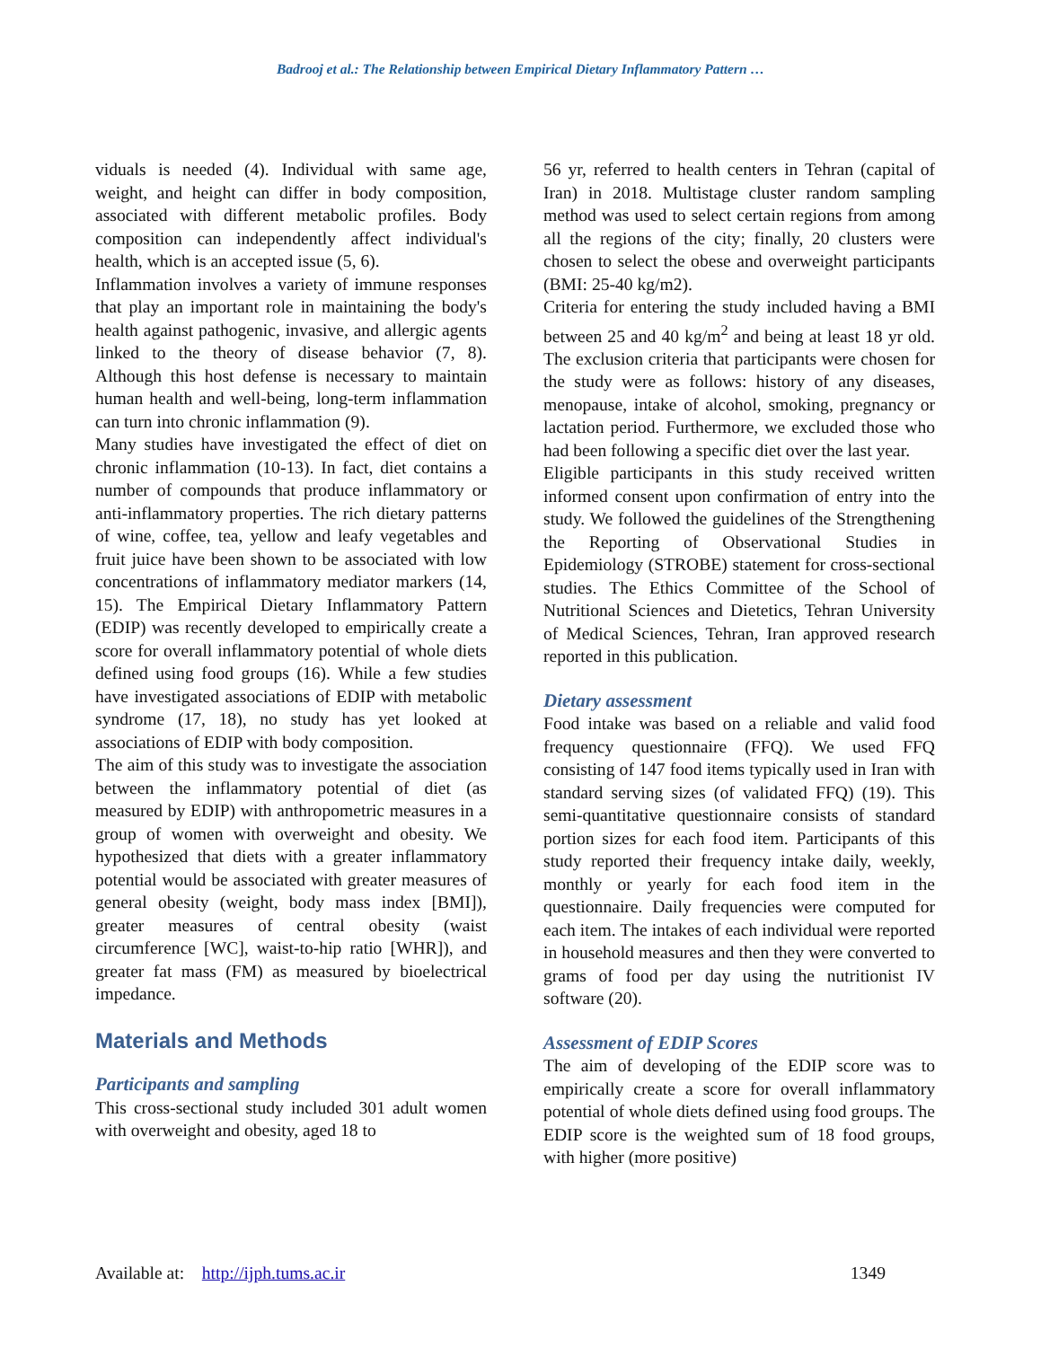Badrooj et al.: The Relationship between Empirical Dietary Inflammatory Pattern …
viduals is needed (4). Individual with same age, weight, and height can differ in body composition, associated with different metabolic profiles. Body composition can independently affect individual's health, which is an accepted issue (5, 6).
Inflammation involves a variety of immune responses that play an important role in maintaining the body's health against pathogenic, invasive, and allergic agents linked to the theory of disease behavior (7, 8). Although this host defense is necessary to maintain human health and well-being, long-term inflammation can turn into chronic inflammation (9).
Many studies have investigated the effect of diet on chronic inflammation (10-13). In fact, diet contains a number of compounds that produce inflammatory or anti-inflammatory properties. The rich dietary patterns of wine, coffee, tea, yellow and leafy vegetables and fruit juice have been shown to be associated with low concentrations of inflammatory mediator markers (14, 15). The Empirical Dietary Inflammatory Pattern (EDIP) was recently developed to empirically create a score for overall inflammatory potential of whole diets defined using food groups (16). While a few studies have investigated associations of EDIP with metabolic syndrome (17, 18), no study has yet looked at associations of EDIP with body composition.
The aim of this study was to investigate the association between the inflammatory potential of diet (as measured by EDIP) with anthropometric measures in a group of women with overweight and obesity. We hypothesized that diets with a greater inflammatory potential would be associated with greater measures of general obesity (weight, body mass index [BMI]), greater measures of central obesity (waist circumference [WC], waist-to-hip ratio [WHR]), and greater fat mass (FM) as measured by bioelectrical impedance.
Materials and Methods
Participants and sampling
This cross-sectional study included 301 adult women with overweight and obesity, aged 18 to
56 yr, referred to health centers in Tehran (capital of Iran) in 2018. Multistage cluster random sampling method was used to select certain regions from among all the regions of the city; finally, 20 clusters were chosen to select the obese and overweight participants (BMI: 25-40 kg/m2).
Criteria for entering the study included having a BMI between 25 and 40 kg/m<sup>2</sup> and being at least 18 yr old. The exclusion criteria that participants were chosen for the study were as follows: history of any diseases, menopause, intake of alcohol, smoking, pregnancy or lactation period. Furthermore, we excluded those who had been following a specific diet over the last year.
Eligible participants in this study received written informed consent upon confirmation of entry into the study. We followed the guidelines of the Strengthening the Reporting of Observational Studies in Epidemiology (STROBE) statement for cross-sectional studies. The Ethics Committee of the School of Nutritional Sciences and Dietetics, Tehran University of Medical Sciences, Tehran, Iran approved research reported in this publication.
Dietary assessment
Food intake was based on a reliable and valid food frequency questionnaire (FFQ). We used FFQ consisting of 147 food items typically used in Iran with standard serving sizes (of validated FFQ) (19). This semi-quantitative questionnaire consists of standard portion sizes for each food item. Participants of this study reported their frequency intake daily, weekly, monthly or yearly for each food item in the questionnaire. Daily frequencies were computed for each item. The intakes of each individual were reported in household measures and then they were converted to grams of food per day using the nutritionist IV software (20).
Assessment of EDIP Scores
The aim of developing of the EDIP score was to empirically create a score for overall inflammatory potential of whole diets defined using food groups. The EDIP score is the weighted sum of 18 food groups, with higher (more positive)
Available at: http://ijph.tums.ac.ir 1349